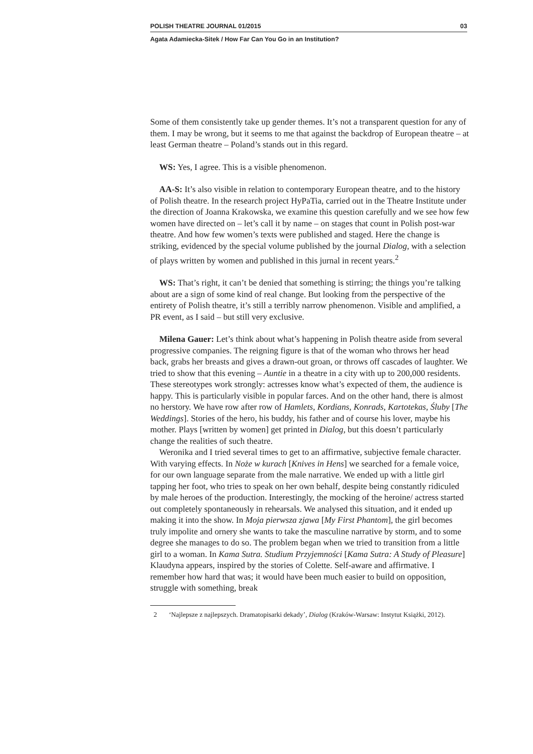POLISH THEATRE JOURNAL 01/2015 03
Agata Adamiecka-Sitek / How Far Can You Go in an Institution?
Some of them consistently take up gender themes. It’s not a transparent question for any of them. I may be wrong, but it seems to me that against the backdrop of European theatre – at least German theatre – Poland’s stands out in this regard.
WS: Yes, I agree. This is a visible phenomenon.
AA-S: It’s also visible in relation to contemporary European theatre, and to the history of Polish theatre. In the research project HyPaTia, carried out in the Theatre Institute under the direction of Joanna Krakowska, we examine this question carefully and we see how few women have directed on – let’s call it by name – on stages that count in Polish post-war theatre. And how few women’s texts were published and staged. Here the change is striking, evidenced by the special volume published by the journal Dialog, with a selection of plays written by women and published in this jurnal in recent years.<sup>2</sup>
WS: That’s right, it can’t be denied that something is stirring; the things you’re talking about are a sign of some kind of real change. But looking from the perspective of the entirety of Polish theatre, it’s still a terribly narrow phenomenon. Visible and amplified, a PR event, as I said – but still very exclusive.
Milena Gauer: Let’s think about what’s happening in Polish theatre aside from several progressive companies. The reigning figure is that of the woman who throws her head back, grabs her breasts and gives a drawn-out groan, or throws off cascades of laughter. We tried to show that this evening – Auntie in a theatre in a city with up to 200,000 residents. These stereotypes work strongly: actresses know what’s expected of them, the audience is happy. This is particularly visible in popular farces. And on the other hand, there is almost no herstory. We have row after row of Hamlets, Kordians, Konrads, Kartotekas, Śluby [The Weddings]. Stories of the hero, his buddy, his father and of course his lover, maybe his mother. Plays [written by women] get printed in Dialog, but this doesn’t particularly change the realities of such theatre.
Weronika and I tried several times to get to an affirmative, subjective female character. With varying effects. In Noże w kurach [Knives in Hens] we searched for a female voice, for our own language separate from the male narrative. We ended up with a little girl tapping her foot, who tries to speak on her own behalf, despite being constantly ridiculed by male heroes of the production. Interestingly, the mocking of the heroine/ actress started out completely spontaneously in rehearsals. We analysed this situation, and it ended up making it into the show. In Moja pierwsza zjawa [My First Phantom], the girl becomes truly impolite and ornery she wants to take the masculine narrative by storm, and to some degree she manages to do so. The problem began when we tried to transition from a little girl to a woman. In Kama Sutra. Studium Przyjemności [Kama Sutra: A Study of Pleasure] Klaudyna appears, inspired by the stories of Colette. Self-aware and affirmative. I remember how hard that was; it would have been much easier to build on opposition, struggle with something, break
2 ‘Najlepsze z najlepszych. Dramatopisarki dekady’, Dialog (Kraków-Warsaw: Instytut Książki, 2012).